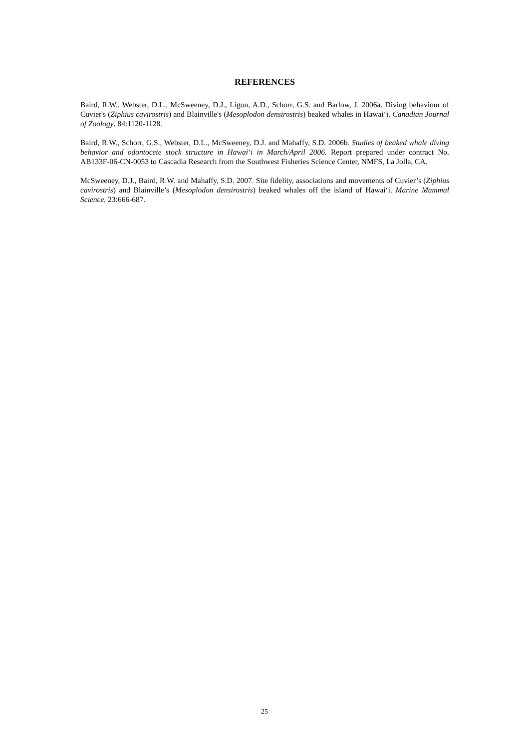REFERENCES
Baird, R.W., Webster, D.L., McSweeney, D.J., Ligon, A.D., Schorr, G.S. and Barlow, J. 2006a. Diving behaviour of Cuvier's (Ziphius cavirostris) and Blainville's (Mesoplodon densirostris) beaked whales in Hawai‘i. Canadian Journal of Zoology, 84:1120-1128.
Baird, R.W., Schorr, G.S., Webster, D.L., McSweeney, D.J. and Mahaffy, S.D. 2006b. Studies of beaked whale diving behavior and odontocete stock structure in Hawai‘i in March/April 2006. Report prepared under contract No. AB133F-06-CN-0053 to Cascadia Research from the Southwest Fisheries Science Center, NMFS, La Jolla, CA.
McSweeney, D.J., Baird, R.W. and Mahaffy, S.D. 2007. Site fidelity, associations and movements of Cuvier’s (Ziphius cavirostris) and Blainville’s (Mesoplodon densirostris) beaked whales off the island of Hawai‘i. Marine Mammal Science, 23:666-687.
25